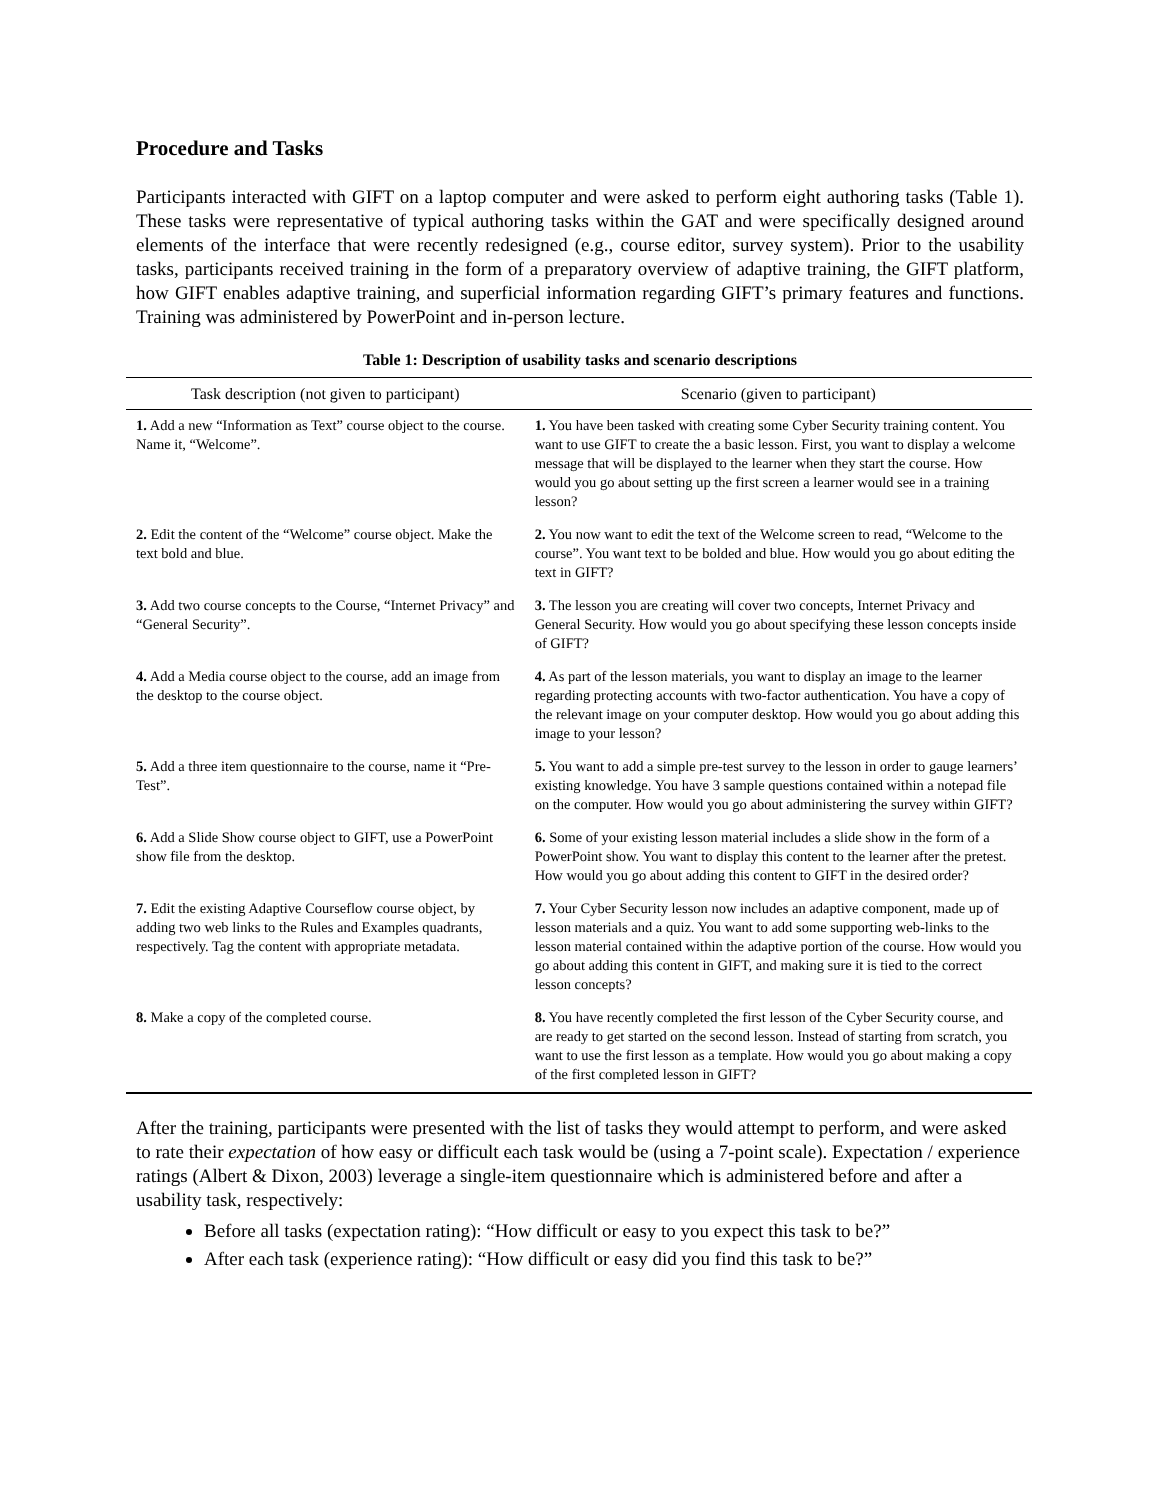Procedure and Tasks
Participants interacted with GIFT on a laptop computer and were asked to perform eight authoring tasks (Table 1). These tasks were representative of typical authoring tasks within the GAT and were specifically designed around elements of the interface that were recently redesigned (e.g., course editor, survey system). Prior to the usability tasks, participants received training in the form of a preparatory overview of adaptive training, the GIFT platform, how GIFT enables adaptive training, and superficial information regarding GIFT’s primary features and functions. Training was administered by PowerPoint and in-person lecture.
Table 1: Description of usability tasks and scenario descriptions
| Task description (not given to participant) | Scenario (given to participant) |
| --- | --- |
| 1. Add a new “Information as Text” course object to the course. Name it, “Welcome”. | 1. You have been tasked with creating some Cyber Security training content. You want to use GIFT to create the a basic lesson. First, you want to display a welcome message that will be displayed to the learner when they start the course. How would you go about setting up the first screen a learner would see in a training lesson? |
| 2. Edit the content of the “Welcome” course object. Make the text bold and blue. | 2. You now want to edit the text of the Welcome screen to read, “Welcome to the course”. You want text to be bolded and blue. How would you go about editing the text in GIFT? |
| 3. Add two course concepts to the Course, “Internet Privacy” and “General Security”. | 3. The lesson you are creating will cover two concepts, Internet Privacy and General Security. How would you go about specifying these lesson concepts inside of GIFT? |
| 4. Add a Media course object to the course, add an image from the desktop to the course object. | 4. As part of the lesson materials, you want to display an image to the learner regarding protecting accounts with two-factor authentication. You have a copy of the relevant image on your computer desktop. How would you go about adding this image to your lesson? |
| 5. Add a three item questionnaire to the course, name it “Pre-Test”. | 5. You want to add a simple pre-test survey to the lesson in order to gauge learners’ existing knowledge. You have 3 sample questions contained within a notepad file on the computer. How would you go about administering the survey within GIFT? |
| 6. Add a Slide Show course object to GIFT, use a PowerPoint show file from the desktop. | 6. Some of your existing lesson material includes a slide show in the form of a PowerPoint show. You want to display this content to the learner after the pretest. How would you go about adding this content to GIFT in the desired order? |
| 7. Edit the existing Adaptive Courseflow course object, by adding two web links to the Rules and Examples quadrants, respectively. Tag the content with appropriate metadata. | 7. Your Cyber Security lesson now includes an adaptive component, made up of lesson materials and a quiz. You want to add some supporting web-links to the lesson material contained within the adaptive portion of the course. How would you go about adding this content in GIFT, and making sure it is tied to the correct lesson concepts? |
| 8. Make a copy of the completed course. | 8. You have recently completed the first lesson of the Cyber Security course, and are ready to get started on the second lesson. Instead of starting from scratch, you want to use the first lesson as a template. How would you go about making a copy of the first completed lesson in GIFT? |
After the training, participants were presented with the list of tasks they would attempt to perform, and were asked to rate their expectation of how easy or difficult each task would be (using a 7-point scale). Expectation / experience ratings (Albert & Dixon, 2003) leverage a single-item questionnaire which is administered before and after a usability task, respectively:
Before all tasks (expectation rating): “How difficult or easy to you expect this task to be?”
After each task (experience rating): “How difficult or easy did you find this task to be?”